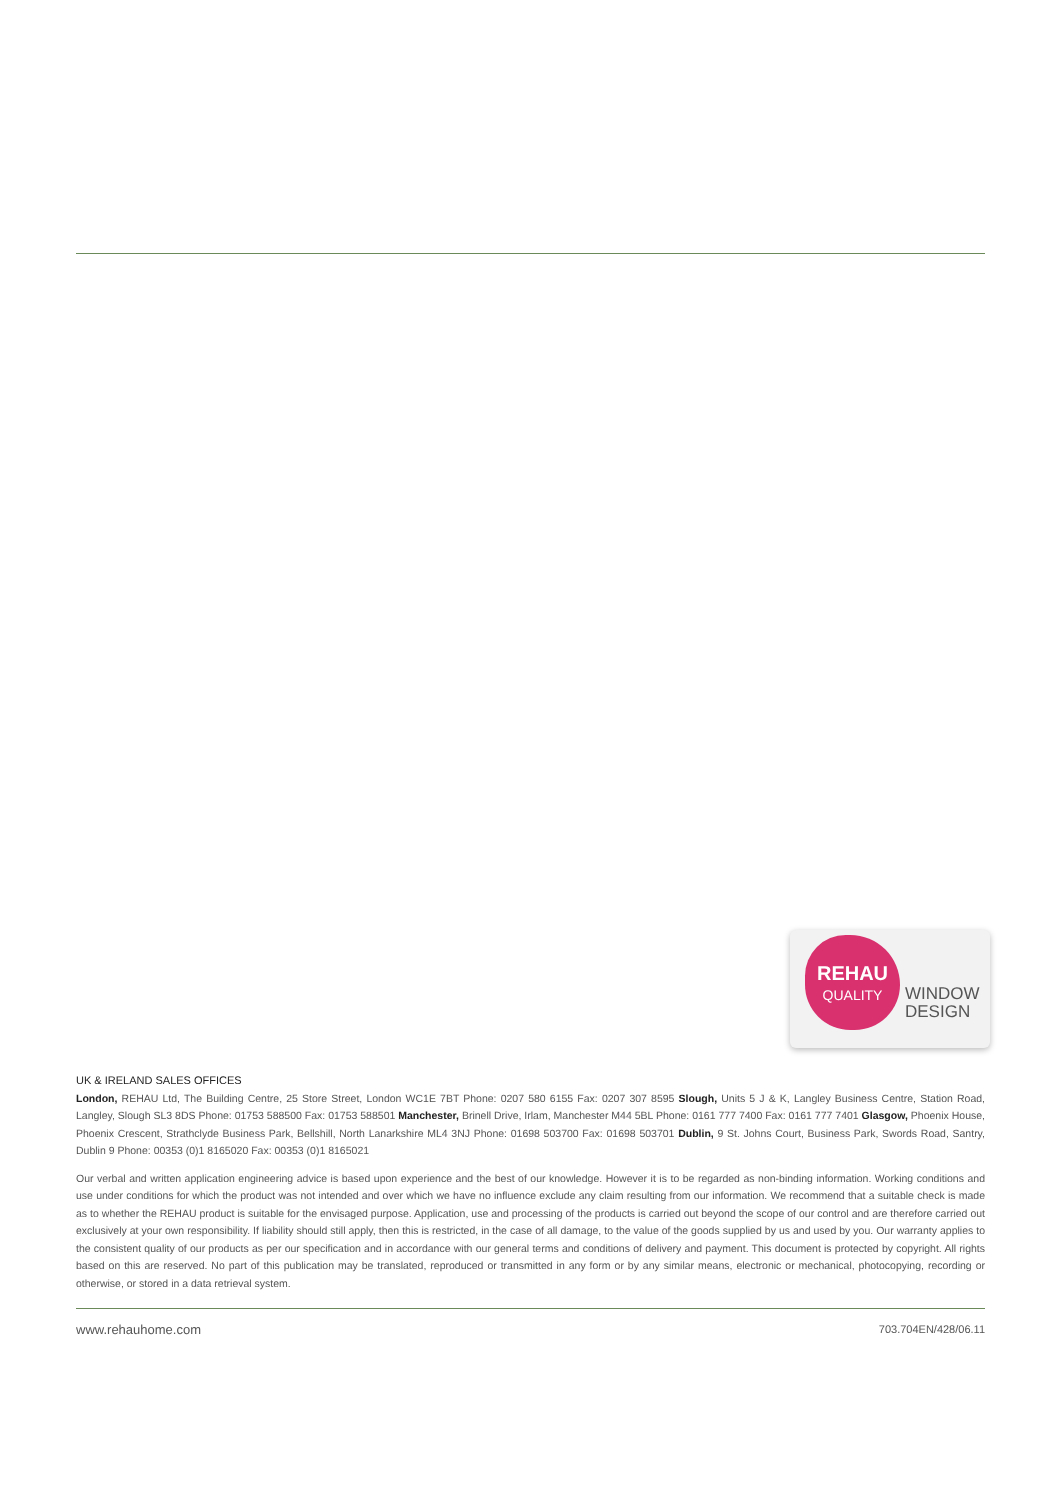REHAU
QUALITY
WINDOW
DESIGN
UK & IRELAND SALES OFFICES
London, REHAU Ltd, The Building Centre, 25 Store Street, London WC1E 7BT Phone: 0207 580 6155 Fax: 0207 307 8595 Slough, Units 5 J & K, Langley Business Centre, Station Road, Langley, Slough SL3 8DS Phone: 01753 588500 Fax: 01753 588501 Manchester, Brinell Drive, Irlam, Manchester M44 5BL Phone: 0161 777 7400 Fax: 0161 777 7401 Glasgow, Phoenix House, Phoenix Crescent, Strathclyde Business Park, Bellshill, North Lanarkshire ML4 3NJ Phone: 01698 503700 Fax: 01698 503701 Dublin, 9 St. Johns Court, Business Park, Swords Road, Santry, Dublin 9 Phone: 00353 (0)1 8165020 Fax: 00353 (0)1 8165021
Our verbal and written application engineering advice is based upon experience and the best of our knowledge. However it is to be regarded as non-binding information. Working conditions and use under conditions for which the product was not intended and over which we have no influence exclude any claim resulting from our information. We recommend that a suitable check is made as to whether the REHAU product is suitable for the envisaged purpose. Application, use and processing of the products is carried out beyond the scope of our control and are therefore carried out exclusively at your own responsibility. If liability should still apply, then this is restricted, in the case of all damage, to the value of the goods supplied by us and used by you. Our warranty applies to the consistent quality of our products as per our specification and in accordance with our general terms and conditions of delivery and payment. This document is protected by copyright. All rights based on this are reserved. No part of this publication may be translated, reproduced or transmitted in any form or by any similar means, electronic or mechanical, photocopying, recording or otherwise, or stored in a data retrieval system.
www.rehauhome.com 703.704EN/428/06.11